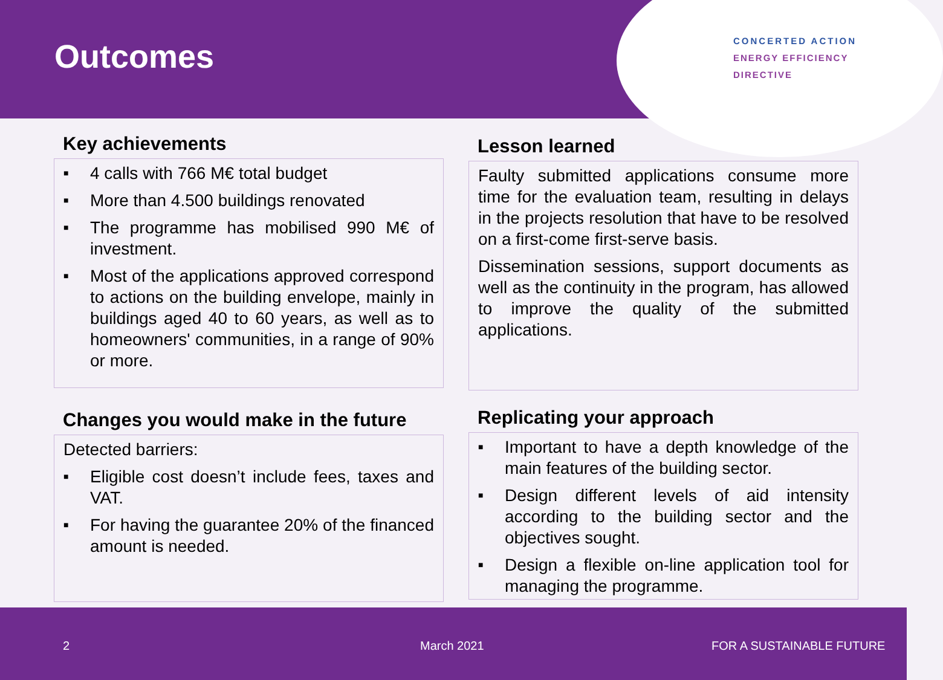Outcomes
CONCERTED ACTION
ENERGY EFFICIENCY
DIRECTIVE
Key achievements
■ 4 calls with 766 M€ total budget
■ More than 4.500 buildings renovated
■ The programme has mobilised 990 M€ of investment.
■ Most of the applications approved correspond to actions on the building envelope, mainly in buildings aged 40 to 60 years, as well as to homeowners' communities, in a range of 90% or more.
Lesson learned
Faulty submitted applications consume more time for the evaluation team, resulting in delays in the projects resolution that have to be resolved on a first-come first-serve basis.
Dissemination sessions, support documents as well as the continuity in the program, has allowed to improve the quality of the submitted applications.
Changes you would make in the future
Detected barriers:
■ Eligible cost doesn’t include fees, taxes and VAT.
■ For having the guarantee 20% of the financed amount is needed.
Replicating your approach
■ Important to have a depth knowledge of the main features of the building sector.
■ Design different levels of aid intensity according to the building sector and the objectives sought.
■ Design a flexible on-line application tool for managing the programme.
2 March 2021 FOR A SUSTAINABLE FUTURE